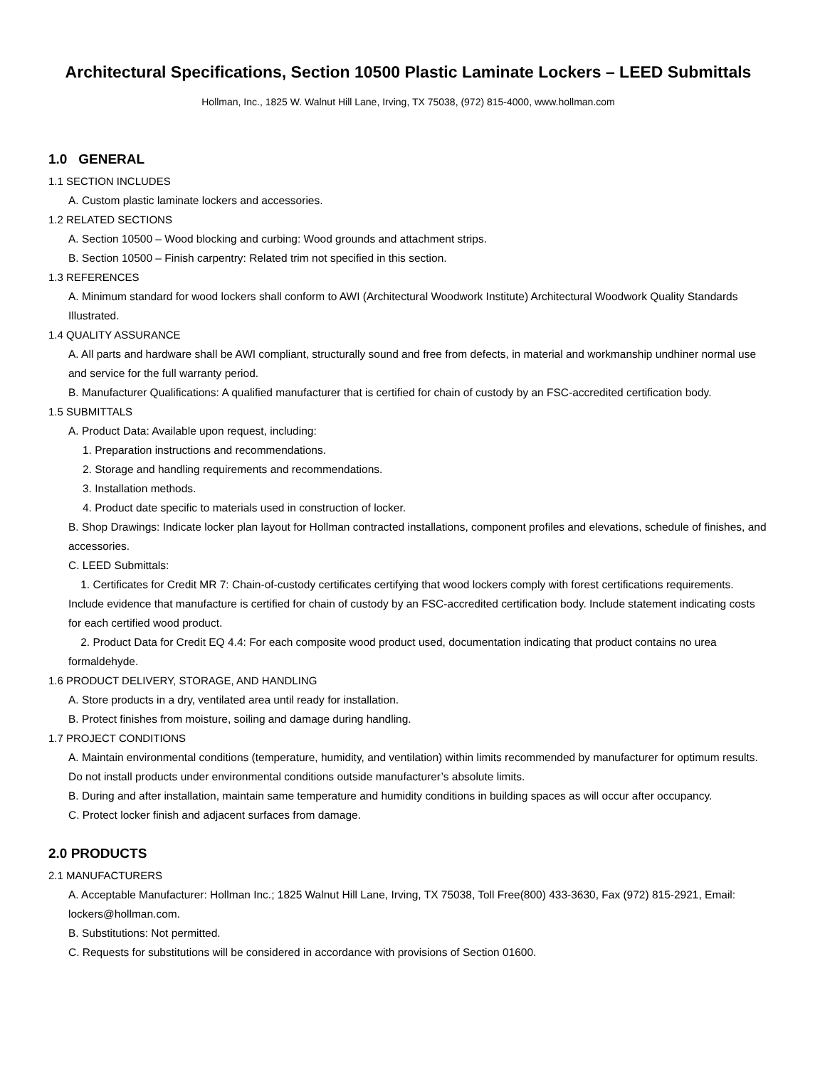Architectural Specifications, Section 10500 Plastic Laminate Lockers – LEED Submittals
Hollman, Inc., 1825 W. Walnut Hill Lane, Irving, TX 75038, (972) 815-4000, www.hollman.com
1.0 GENERAL
1.1 SECTION INCLUDES
A. Custom plastic laminate lockers and accessories.
1.2 RELATED SECTIONS
A. Section 10500 – Wood blocking and curbing: Wood grounds and attachment strips.
B. Section 10500 – Finish carpentry: Related trim not specified in this section.
1.3 REFERENCES
A. Minimum standard for wood lockers shall conform to AWI (Architectural Woodwork Institute) Architectural Woodwork Quality Standards Illustrated.
1.4 QUALITY ASSURANCE
A. All parts and hardware shall be AWI compliant, structurally sound and free from defects, in material and workmanship undhiner normal use and service for the full warranty period.
B. Manufacturer Qualifications: A qualified manufacturer that is certified for chain of custody by an FSC-accredited certification body.
1.5 SUBMITTALS
A. Product Data: Available upon request, including:
1. Preparation instructions and recommendations.
2. Storage and handling requirements and recommendations.
3. Installation methods.
4. Product date specific to materials used in construction of locker.
B. Shop Drawings: Indicate locker plan layout for Hollman contracted installations, component profiles and elevations, schedule of finishes, and accessories.
C. LEED Submittals:
1. Certificates for Credit MR 7: Chain-of-custody certificates certifying that wood lockers comply with forest certifications requirements. Include evidence that manufacture is certified for chain of custody by an FSC-accredited certification body. Include statement indicating costs for each certified wood product.
2. Product Data for Credit EQ 4.4: For each composite wood product used, documentation indicating that product contains no urea formaldehyde.
1.6 PRODUCT DELIVERY, STORAGE, AND HANDLING
A. Store products in a dry, ventilated area until ready for installation.
B. Protect finishes from moisture, soiling and damage during handling.
1.7 PROJECT CONDITIONS
A. Maintain environmental conditions (temperature, humidity, and ventilation) within limits recommended by manufacturer for optimum results. Do not install products under environmental conditions outside manufacturer’s absolute limits.
B. During and after installation, maintain same temperature and humidity conditions in building spaces as will occur after occupancy.
C. Protect locker finish and adjacent surfaces from damage.
2.0 PRODUCTS
2.1 MANUFACTURERS
A. Acceptable Manufacturer: Hollman Inc.; 1825 Walnut Hill Lane, Irving, TX 75038, Toll Free(800) 433-3630, Fax (972) 815-2921, Email: lockers@hollman.com.
B. Substitutions: Not permitted.
C. Requests for substitutions will be considered in accordance with provisions of Section 01600.